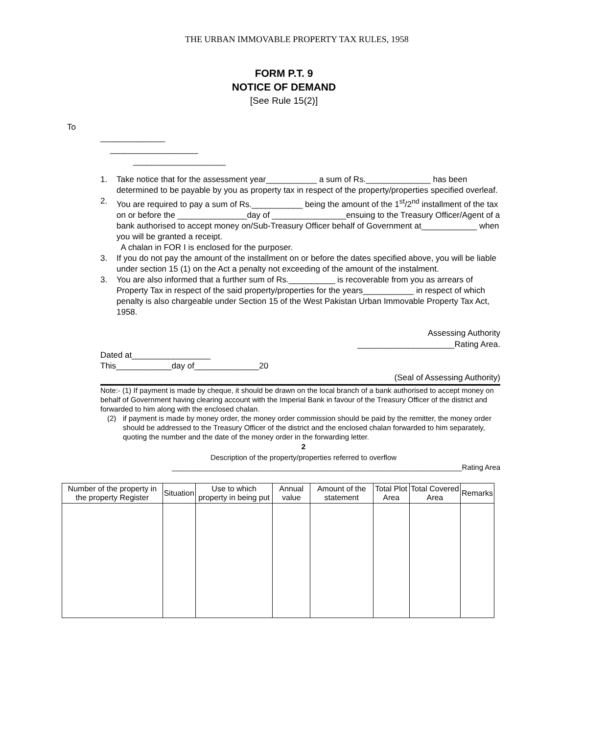THE URBAN IMMOVABLE PROPERTY TAX RULES, 1958
FORM P.T. 9
NOTICE OF DEMAND
[See Rule 15(2)]
To
______________
___________________
____________________
1. Take notice that for the assessment year___________ a sum of Rs.______________ has been determined to be payable by you as property tax in respect of the property/properties specified overleaf.
2. You are required to pay a sum of Rs.___________ being the amount of the 1<sup>st</sup>/2<sup>nd</sup> installment of the tax on or before the _______________day of ________________ensuing to the Treasury Officer/Agent of a bank authorised to accept money on/Sub-Treasury Officer behalf of Government at____________ when you will be granted a receipt.
A chalan in FOR I is enclosed for the purposer.
3. If you do not pay the amount of the installment on or before the dates specified above, you will be liable under section 15 (1) on the Act a penalty not exceeding of the amount of the instalment.
3. You are also informed that a further sum of Rs.__________ is recoverable from you as arrears of Property Tax in respect of the said property/properties for the years___________ in respect of which penalty is also chargeable under Section 15 of the West Pakistan Urban Immovable Property Tax Act, 1958.
Assessing Authority
_____________________Rating Area.
Dated at_________________
This____________day of______________20
(Seal of Assessing Authority)
Note:- (1) If payment is made by cheque, it should be drawn on the local branch of a bank authorised to accept money on behalf of Government having clearing account with the Imperial Bank in favour of the Treasury Officer of the district and forwarded to him along with the enclosed chalan.
(2) if payment is made by money order, the money order commission should be paid by the remitter, the money order should be addressed to the Treasury Officer of the district and the enclosed chalan forwarded to him separately, quoting the number and the date of the money order in the forwarding letter.
2
Description of the property/properties referred to overflow
_______________________________________________________________________Rating Area
| Number of the property in the property Register | Situation | Use to which property in being put | Annual value | Amount of the statement | Total Plot Area | Total Covered Area | Remarks |
| --- | --- | --- | --- | --- | --- | --- | --- |